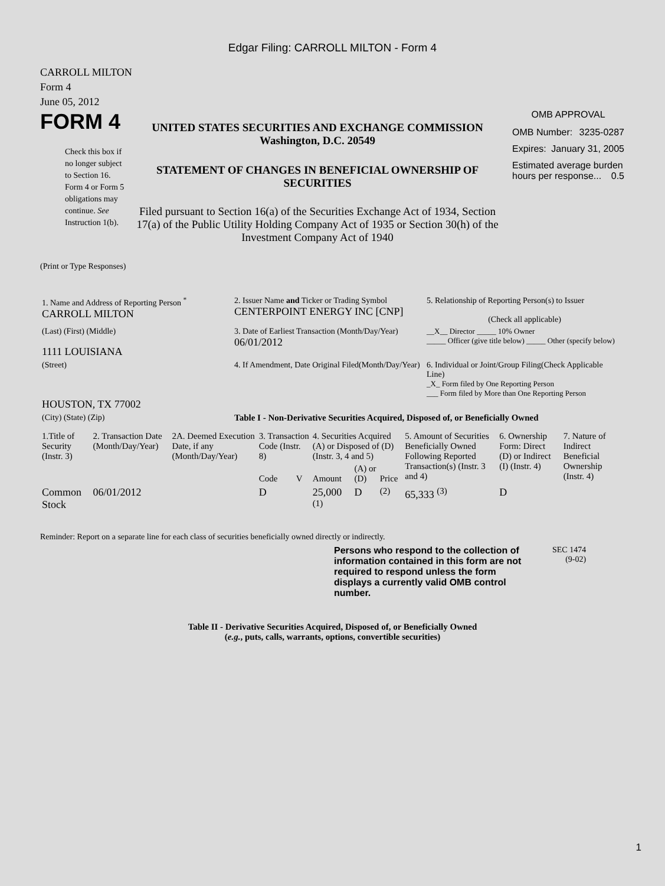Edgar Filing: CARROLL MILTON - Form 4
CARROLL MILTON
Form 4
June 05, 2012
FORM 4
Check this box if no longer subject to Section 16. Form 4 or Form 5 obligations may continue. See Instruction 1(b).
UNITED STATES SECURITIES AND EXCHANGE COMMISSION
Washington, D.C. 20549
STATEMENT OF CHANGES IN BENEFICIAL OWNERSHIP OF SECURITIES
Filed pursuant to Section 16(a) of the Securities Exchange Act of 1934, Section 17(a) of the Public Utility Holding Company Act of 1935 or Section 30(h) of the Investment Company Act of 1940
OMB APPROVAL
OMB Number: 3235-0287
Expires: January 31, 2005
Estimated average burden hours per response... 0.5
(Print or Type Responses)
| 1. Name and Address of Reporting Person <sup>*</sup> CARROLL MILTON | 2. Issuer Name and Ticker or Trading Symbol CENTERPOINT ENERGY INC [CNP] | 5. Relationship of Reporting Person(s) to Issuer (Check all applicable) |
| (Last) (First) (Middle) 1111 LOUISIANA | 3. Date of Earliest Transaction (Month/Day/Year) 06/01/2012 | __X__ Director _____ 10% Owner _____ Officer (give title below) _____ Other (specify below) |
| (Street) HOUSTON, TX 77002 | 4. If Amendment, Date Original Filed(Month/Day/Year) | 6. Individual or Joint/Group Filing(Check Applicable Line) _X_ Form filed by One Reporting Person ___ Form filed by More than One Reporting Person |
| (City) (State) (Zip) | Table I - Non-Derivative Securities Acquired, Disposed of, or Beneficially Owned | |
| 1.Title of Security (Instr. 3) | 2. Transaction Date (Month/Day/Year) | 2A. Deemed Execution Date, if any (Month/Day/Year) | 3. Transaction Code (Instr. 8) | | 4. Securities Acquired (A) or Disposed of (D) (Instr. 3, 4 and 5) | | | 5. Amount of Securities Beneficially Owned Following Reported Transaction(s) (Instr. 3 and 4) | 6. Ownership Form: Direct (D) or Indirect (I) (Instr. 4) | 7. Nature of Indirect Beneficial Ownership (Instr. 4) |
| --- | --- | --- | --- | --- | --- | --- | --- | --- | --- | --- |
| | | | Code | V | Amount | (A) or (D) | Price | | | |
| Common Stock | 06/01/2012 | | D | | 25,000 <sup>(1)</sup> | D | <sup>(2)</sup> | 65,333 <sup>(3)</sup> | D | |
Reminder: Report on a separate line for each class of securities beneficially owned directly or indirectly.
Persons who respond to the collection of information contained in this form are not required to respond unless the form displays a currently valid OMB control number.
SEC 1474
(9-02)
Table II - Derivative Securities Acquired, Disposed of, or Beneficially Owned
(e.g., puts, calls, warrants, options, convertible securities)
1